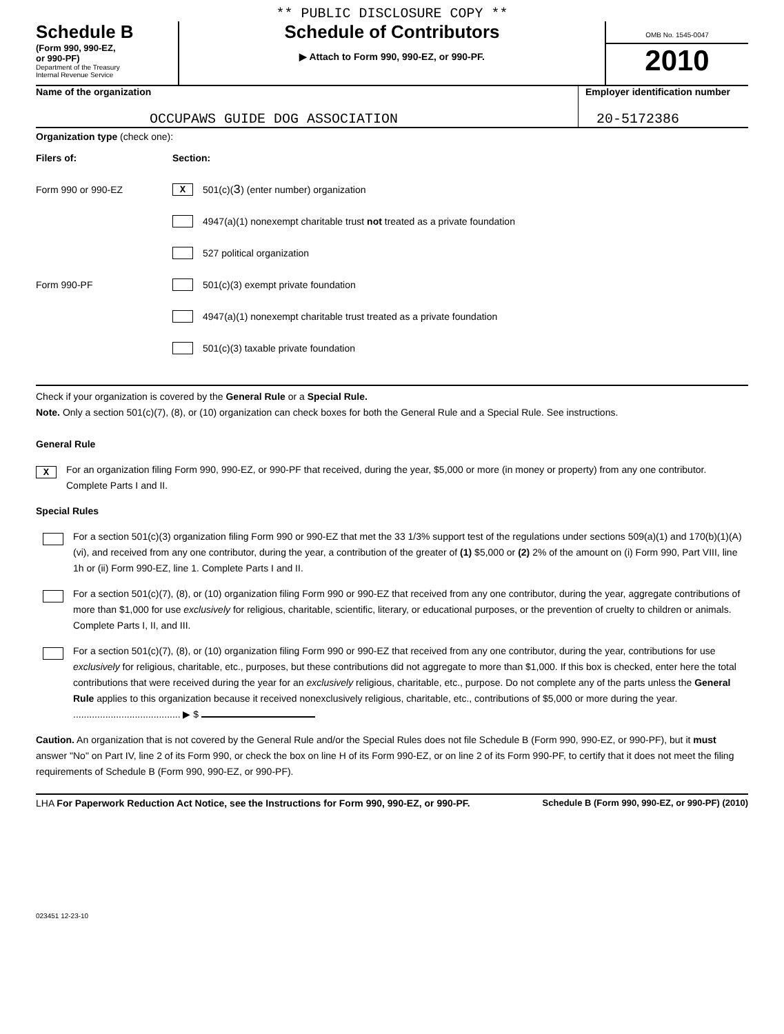** PUBLIC DISCLOSURE COPY **
Schedule B
(Form 990, 990-EZ,
or 990-PF)
Department of the Treasury
Internal Revenue Service
Schedule of Contributors
▶ Attach to Form 990, 990-EZ, or 990-PF.
OMB No. 1545-0047
2010
Name of the organization
OCCUPAWS GUIDE DOG ASSOCIATION
Employer identification number
20-5172386
Organization type (check one):
Filers of: Section:
Form 990 or 990-EZ
X 501(c)( 3 ) (enter number) organization
4947(a)(1) nonexempt charitable trust not treated as a private foundation
527 political organization
Form 990-PF
501(c)(3) exempt private foundation
4947(a)(1) nonexempt charitable trust treated as a private foundation
501(c)(3) taxable private foundation
Check if your organization is covered by the General Rule or a Special Rule.
Note. Only a section 501(c)(7), (8), or (10) organization can check boxes for both the General Rule and a Special Rule. See instructions.
General Rule
X
For an organization filing Form 990, 990-EZ, or 990-PF that received, during the year, $5,000 or more (in money or property) from any one contributor. Complete Parts I and II.
Special Rules
For a section 501(c)(3) organization filing Form 990 or 990-EZ that met the 33 1/3% support test of the regulations under sections 509(a)(1) and 170(b)(1)(A)(vi), and received from any one contributor, during the year, a contribution of the greater of (1) $5,000 or (2) 2% of the amount on (i) Form 990, Part VIII, line 1h or (ii) Form 990-EZ, line 1. Complete Parts I and II.
For a section 501(c)(7), (8), or (10) organization filing Form 990 or 990-EZ that received from any one contributor, during the year, aggregate contributions of more than $1,000 for use exclusively for religious, charitable, scientific, literary, or educational purposes, or the prevention of cruelty to children or animals. Complete Parts I, II, and III.
For a section 501(c)(7), (8), or (10) organization filing Form 990 or 990-EZ that received from any one contributor, during the year, contributions for use exclusively for religious, charitable, etc., purposes, but these contributions did not aggregate to more than $1,000. If this box is checked, enter here the total contributions that were received during the year for an exclusively religious, charitable, etc., purpose. Do not complete any of the parts unless the General Rule applies to this organization because it received nonexclusively religious, charitable, etc., contributions of $5,000 or more during the year. ........................................ ▶ $
Caution. An organization that is not covered by the General Rule and/or the Special Rules does not file Schedule B (Form 990, 990-EZ, or 990-PF), but it must answer "No" on Part IV, line 2 of its Form 990, or check the box on line H of its Form 990-EZ, or on line 2 of its Form 990-PF, to certify that it does not meet the filing requirements of Schedule B (Form 990, 990-EZ, or 990-PF).
LHA For Paperwork Reduction Act Notice, see the Instructions for Form 990, 990-EZ, or 990-PF. Schedule B (Form 990, 990-EZ, or 990-PF) (2010)
023451 12-23-10